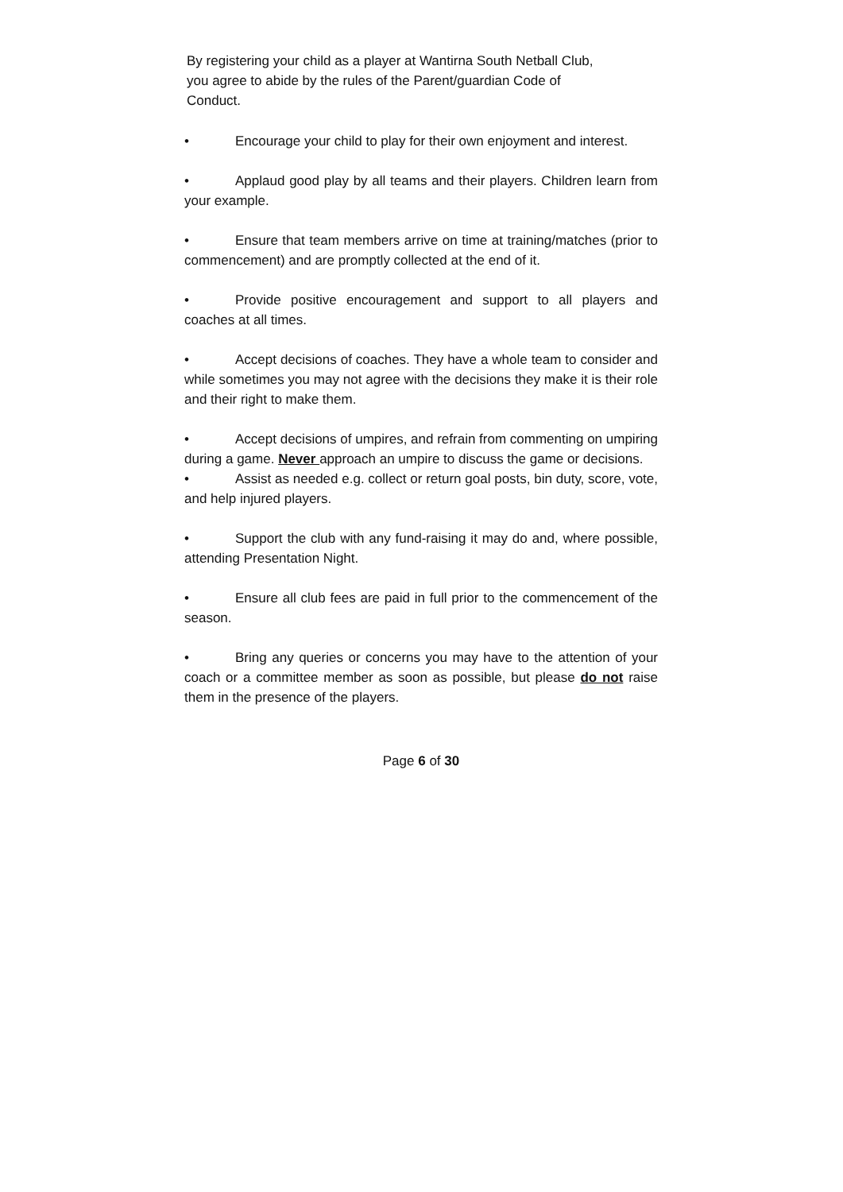By registering your child as a player at Wantirna South Netball Club, you agree to abide by the rules of the Parent/guardian Code of Conduct.
• Encourage your child to play for their own enjoyment and interest.
• Applaud good play by all teams and their players. Children learn from your example.
• Ensure that team members arrive on time at training/matches (prior to commencement) and are promptly collected at the end of it.
• Provide positive encouragement and support to all players and coaches at all times.
• Accept decisions of coaches. They have a whole team to consider and while sometimes you may not agree with the decisions they make it is their role and their right to make them.
• Accept decisions of umpires, and refrain from commenting on umpiring during a game. Never approach an umpire to discuss the game or decisions.
• Assist as needed e.g. collect or return goal posts, bin duty, score, vote, and help injured players.
• Support the club with any fund-raising it may do and, where possible, attending Presentation Night.
• Ensure all club fees are paid in full prior to the commencement of the season.
• Bring any queries or concerns you may have to the attention of your coach or a committee member as soon as possible, but please do not raise them in the presence of the players.
Page 6 of 30